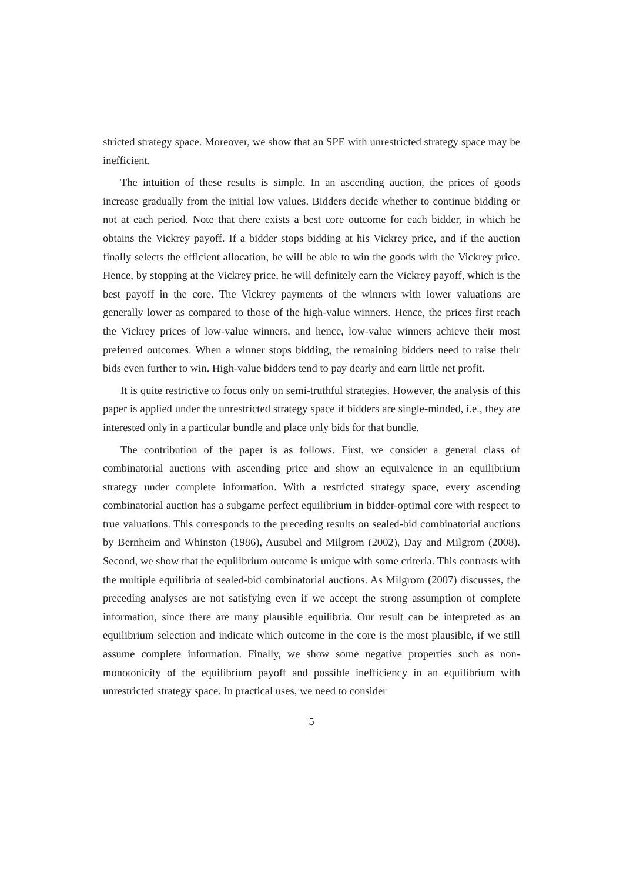stricted strategy space. Moreover, we show that an SPE with unrestricted strategy space may be inefficient.
The intuition of these results is simple. In an ascending auction, the prices of goods increase gradually from the initial low values. Bidders decide whether to continue bidding or not at each period. Note that there exists a best core outcome for each bidder, in which he obtains the Vickrey payoff. If a bidder stops bidding at his Vickrey price, and if the auction finally selects the efficient allocation, he will be able to win the goods with the Vickrey price. Hence, by stopping at the Vickrey price, he will definitely earn the Vickrey payoff, which is the best payoff in the core. The Vickrey payments of the winners with lower valuations are generally lower as compared to those of the high-value winners. Hence, the prices first reach the Vickrey prices of low-value winners, and hence, low-value winners achieve their most preferred outcomes. When a winner stops bidding, the remaining bidders need to raise their bids even further to win. High-value bidders tend to pay dearly and earn little net profit.
It is quite restrictive to focus only on semi-truthful strategies. However, the analysis of this paper is applied under the unrestricted strategy space if bidders are single-minded, i.e., they are interested only in a particular bundle and place only bids for that bundle.
The contribution of the paper is as follows. First, we consider a general class of combinatorial auctions with ascending price and show an equivalence in an equilibrium strategy under complete information. With a restricted strategy space, every ascending combinatorial auction has a subgame perfect equilibrium in bidder-optimal core with respect to true valuations. This corresponds to the preceding results on sealed-bid combinatorial auctions by Bernheim and Whinston (1986), Ausubel and Milgrom (2002), Day and Milgrom (2008). Second, we show that the equilibrium outcome is unique with some criteria. This contrasts with the multiple equilibria of sealed-bid combinatorial auctions. As Milgrom (2007) discusses, the preceding analyses are not satisfying even if we accept the strong assumption of complete information, since there are many plausible equilibria. Our result can be interpreted as an equilibrium selection and indicate which outcome in the core is the most plausible, if we still assume complete information. Finally, we show some negative properties such as non-monotonicity of the equilibrium payoff and possible inefficiency in an equilibrium with unrestricted strategy space. In practical uses, we need to consider
5